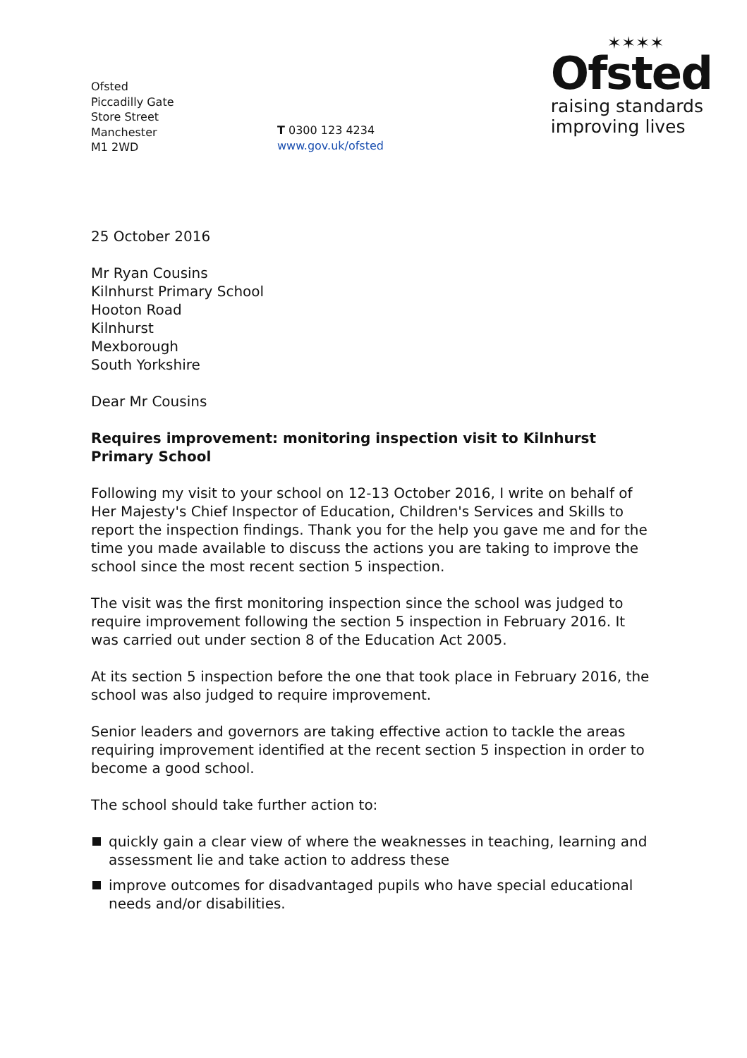Ofsted
Piccadilly Gate
Store Street
Manchester
M1 2WD
T 0300 123 4234
www.gov.uk/ofsted
✶✶✶✶
Ofsted
raising standards
improving lives
25 October 2016
Mr Ryan Cousins
Kilnhurst Primary School
Hooton Road
Kilnhurst
Mexborough
South Yorkshire
Dear Mr Cousins
Requires improvement: monitoring inspection visit to Kilnhurst Primary School
Following my visit to your school on 12-13 October 2016, I write on behalf of Her Majesty's Chief Inspector of Education, Children's Services and Skills to report the inspection findings. Thank you for the help you gave me and for the time you made available to discuss the actions you are taking to improve the school since the most recent section 5 inspection.
The visit was the first monitoring inspection since the school was judged to require improvement following the section 5 inspection in February 2016. It was carried out under section 8 of the Education Act 2005.
At its section 5 inspection before the one that took place in February 2016, the school was also judged to require improvement.
Senior leaders and governors are taking effective action to tackle the areas requiring improvement identified at the recent section 5 inspection in order to become a good school.
The school should take further action to:
quickly gain a clear view of where the weaknesses in teaching, learning and assessment lie and take action to address these
improve outcomes for disadvantaged pupils who have special educational needs and/or disabilities.